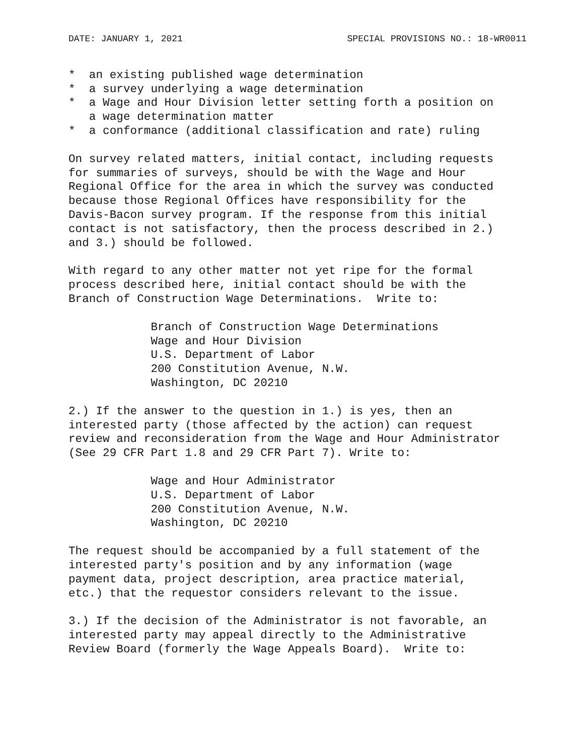DATE: JANUARY 1, 2021 SPECIAL PROVISIONS NO.: 18-WR0011
*  an existing published wage determination
*  a survey underlying a wage determination
*  a Wage and Hour Division letter setting forth a position on
   a wage determination matter
*  a conformance (additional classification and rate) ruling
On survey related matters, initial contact, including requests
for summaries of surveys, should be with the Wage and Hour
Regional Office for the area in which the survey was conducted
because those Regional Offices have responsibility for the
Davis-Bacon survey program. If the response from this initial
contact is not satisfactory, then the process described in 2.)
and 3.) should be followed.
With regard to any other matter not yet ripe for the formal
process described here, initial contact should be with the
Branch of Construction Wage Determinations.  Write to:
            Branch of Construction Wage Determinations
            Wage and Hour Division
            U.S. Department of Labor
            200 Constitution Avenue, N.W.
            Washington, DC 20210
2.) If the answer to the question in 1.) is yes, then an
interested party (those affected by the action) can request
review and reconsideration from the Wage and Hour Administrator
(See 29 CFR Part 1.8 and 29 CFR Part 7). Write to:
            Wage and Hour Administrator
            U.S. Department of Labor
            200 Constitution Avenue, N.W.
            Washington, DC 20210
The request should be accompanied by a full statement of the
interested party's position and by any information (wage
payment data, project description, area practice material,
etc.) that the requestor considers relevant to the issue.
3.) If the decision of the Administrator is not favorable, an
interested party may appeal directly to the Administrative
Review Board (formerly the Wage Appeals Board).  Write to: